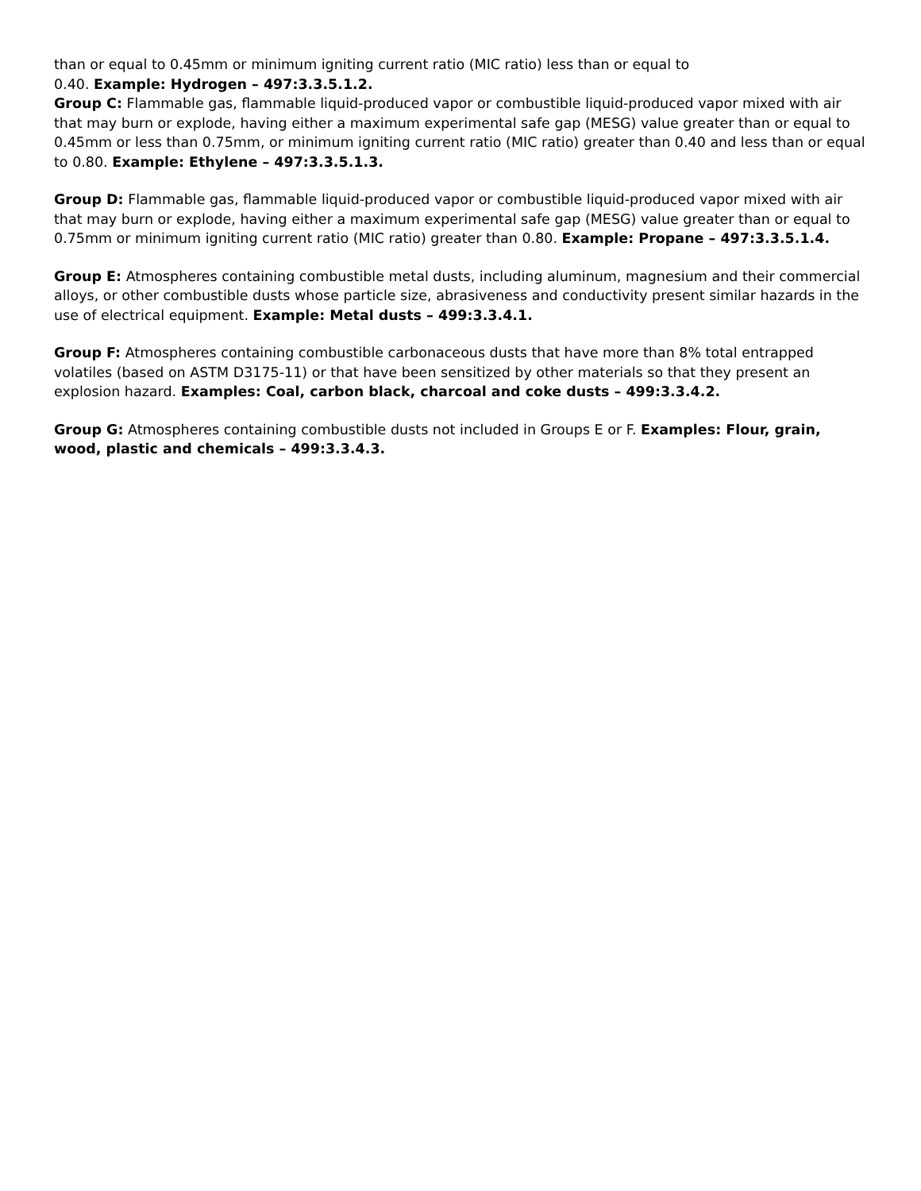than or equal to 0.45mm or minimum igniting current ratio (MIC ratio) less than or equal to
0.40. Example: Hydrogen – 497:3.3.5.1.2.
Group C: Flammable gas, flammable liquid-produced vapor or combustible liquid-produced vapor mixed with air that may burn or explode, having either a maximum experimental safe gap (MESG) value greater than or equal to 0.45mm or less than 0.75mm, or minimum igniting current ratio (MIC ratio) greater than 0.40 and less than or equal to 0.80. Example: Ethylene – 497:3.3.5.1.3.
Group D: Flammable gas, flammable liquid-produced vapor or combustible liquid-produced vapor mixed with air that may burn or explode, having either a maximum experimental safe gap (MESG) value greater than or equal to 0.75mm or minimum igniting current ratio (MIC ratio) greater than 0.80. Example: Propane – 497:3.3.5.1.4.
Group E: Atmospheres containing combustible metal dusts, including aluminum, magnesium and their commercial alloys, or other combustible dusts whose particle size, abrasiveness and conductivity present similar hazards in the use of electrical equipment. Example: Metal dusts – 499:3.3.4.1.
Group F: Atmospheres containing combustible carbonaceous dusts that have more than 8% total entrapped volatiles (based on ASTM D3175-11) or that have been sensitized by other materials so that they present an explosion hazard. Examples: Coal, carbon black, charcoal and coke dusts – 499:3.3.4.2.
Group G: Atmospheres containing combustible dusts not included in Groups E or F. Examples: Flour, grain, wood, plastic and chemicals – 499:3.3.4.3.